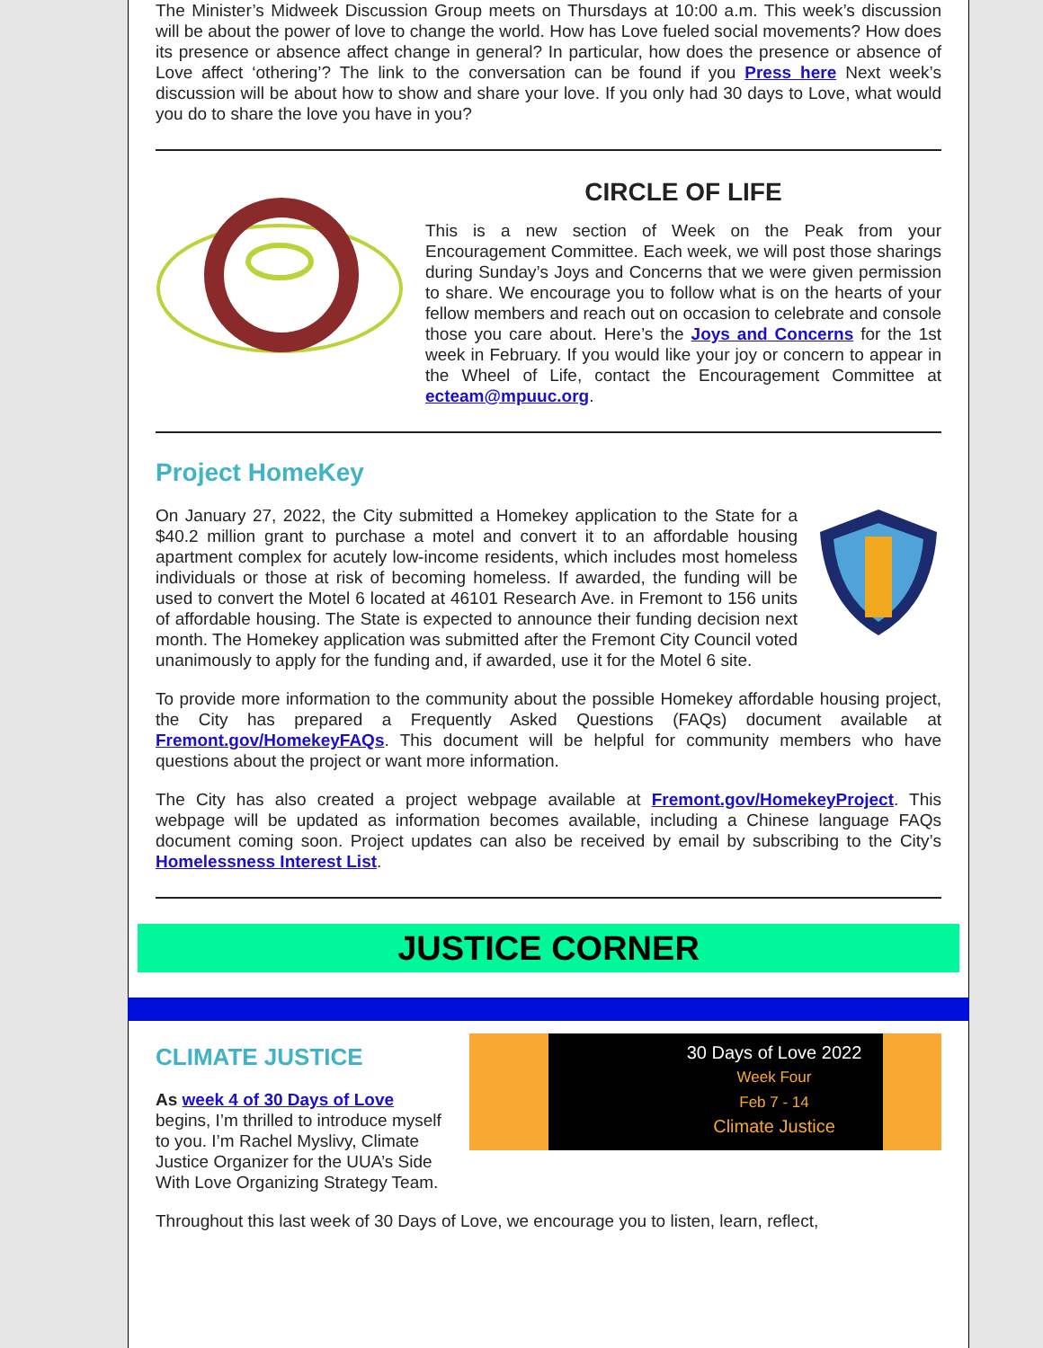The Minister’s Midweek Discussion Group meets on Thursdays at 10:00 a.m. This week’s discussion will be about the power of love to change the world. How has Love fueled social movements? How does its presence or absence affect change in general? In particular, how does the presence or absence of Love affect ‘othering’? The link to the conversation can be found if you Press here Next week’s discussion will be about how to show and share your love. If you only had 30 days to Love, what would you do to share the love you have in you?
CIRCLE OF LIFE
This is a new section of Week on the Peak from your Encouragement Committee. Each week, we will post those sharings during Sunday’s Joys and Concerns that we were given permission to share. We encourage you to follow what is on the hearts of your fellow members and reach out on occasion to celebrate and console those you care about. Here’s the Joys and Concerns for the 1st week in February. If you would like your joy or concern to appear in the Wheel of Life, contact the Encouragement Committee at ecteam@mpuuc.org.
Project HomeKey
On January 27, 2022, the City submitted a Homekey application to the State for a $40.2 million grant to purchase a motel and convert it to an affordable housing apartment complex for acutely low-income residents, which includes most homeless individuals or those at risk of becoming homeless. If awarded, the funding will be used to convert the Motel 6 located at 46101 Research Ave. in Fremont to 156 units of affordable housing. The State is expected to announce their funding decision next month. The Homekey application was submitted after the Fremont City Council voted unanimously to apply for the funding and, if awarded, use it for the Motel 6 site.
To provide more information to the community about the possible Homekey affordable housing project, the City has prepared a Frequently Asked Questions (FAQs) document available at Fremont.gov/HomekeyFAQs. This document will be helpful for community members who have questions about the project or want more information.
The City has also created a project webpage available at Fremont.gov/HomekeyProject. This webpage will be updated as information becomes available, including a Chinese language FAQs document coming soon. Project updates can also be received by email by subscribing to the City’s Homelessness Interest List.
JUSTICE CORNER
30 Days of Love 2022
Week Four
Feb 7 - 14
Climate Justice
CLIMATE JUSTICE
As week 4 of 30 Days of Love begins, I’m thrilled to introduce myself to you. I’m Rachel Myslivy, Climate Justice Organizer for the UUA’s Side With Love Organizing Strategy Team.
Throughout this last week of 30 Days of Love, we encourage you to listen, learn, reflect,